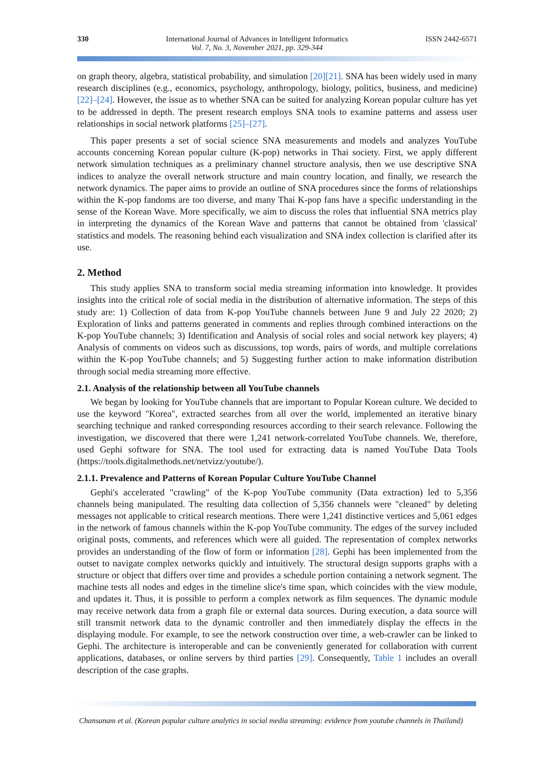330 International Journal of Advances in Intelligent Informatics
Vol. 7, No. 3, November 2021, pp. 329-344
ISSN 2442-6571
on graph theory, algebra, statistical probability, and simulation [20][21]. SNA has been widely used in many research disciplines (e.g., economics, psychology, anthropology, biology, politics, business, and medicine) [22]–[24]. However, the issue as to whether SNA can be suited for analyzing Korean popular culture has yet to be addressed in depth. The present research employs SNA tools to examine patterns and assess user relationships in social network platforms [25]–[27].
This paper presents a set of social science SNA measurements and models and analyzes YouTube accounts concerning Korean popular culture (K-pop) networks in Thai society. First, we apply different network simulation techniques as a preliminary channel structure analysis, then we use descriptive SNA indices to analyze the overall network structure and main country location, and finally, we research the network dynamics. The paper aims to provide an outline of SNA procedures since the forms of relationships within the K-pop fandoms are too diverse, and many Thai K-pop fans have a specific understanding in the sense of the Korean Wave. More specifically, we aim to discuss the roles that influential SNA metrics play in interpreting the dynamics of the Korean Wave and patterns that cannot be obtained from 'classical' statistics and models. The reasoning behind each visualization and SNA index collection is clarified after its use.
2. Method
This study applies SNA to transform social media streaming information into knowledge. It provides insights into the critical role of social media in the distribution of alternative information. The steps of this study are: 1) Collection of data from K-pop YouTube channels between June 9 and July 22 2020; 2) Exploration of links and patterns generated in comments and replies through combined interactions on the K-pop YouTube channels; 3) Identification and Analysis of social roles and social network key players; 4) Analysis of comments on videos such as discussions, top words, pairs of words, and multiple correlations within the K-pop YouTube channels; and 5) Suggesting further action to make information distribution through social media streaming more effective.
2.1. Analysis of the relationship between all YouTube channels
We began by looking for YouTube channels that are important to Popular Korean culture. We decided to use the keyword "Korea", extracted searches from all over the world, implemented an iterative binary searching technique and ranked corresponding resources according to their search relevance. Following the investigation, we discovered that there were 1,241 network-correlated YouTube channels. We, therefore, used Gephi software for SNA. The tool used for extracting data is named YouTube Data Tools (https://tools.digitalmethods.net/netvizz/youtube/).
2.1.1. Prevalence and Patterns of Korean Popular Culture YouTube Channel
Gephi's accelerated "crawling" of the K-pop YouTube community (Data extraction) led to 5,356 channels being manipulated. The resulting data collection of 5,356 channels were "cleaned" by deleting messages not applicable to critical research mentions. There were 1,241 distinctive vertices and 5,061 edges in the network of famous channels within the K-pop YouTube community. The edges of the survey included original posts, comments, and references which were all guided. The representation of complex networks provides an understanding of the flow of form or information [28]. Gephi has been implemented from the outset to navigate complex networks quickly and intuitively. The structural design supports graphs with a structure or object that differs over time and provides a schedule portion containing a network segment. The machine tests all nodes and edges in the timeline slice's time span, which coincides with the view module, and updates it. Thus, it is possible to perform a complex network as film sequences. The dynamic module may receive network data from a graph file or external data sources. During execution, a data source will still transmit network data to the dynamic controller and then immediately display the effects in the displaying module. For example, to see the network construction over time, a web-crawler can be linked to Gephi. The architecture is interoperable and can be conveniently generated for collaboration with current applications, databases, or online servers by third parties [29]. Consequently, Table 1 includes an overall description of the case graphs.
Chansanam et al. (Korean popular culture analytics in social media streaming: evidence from youtube channels in Thailand)